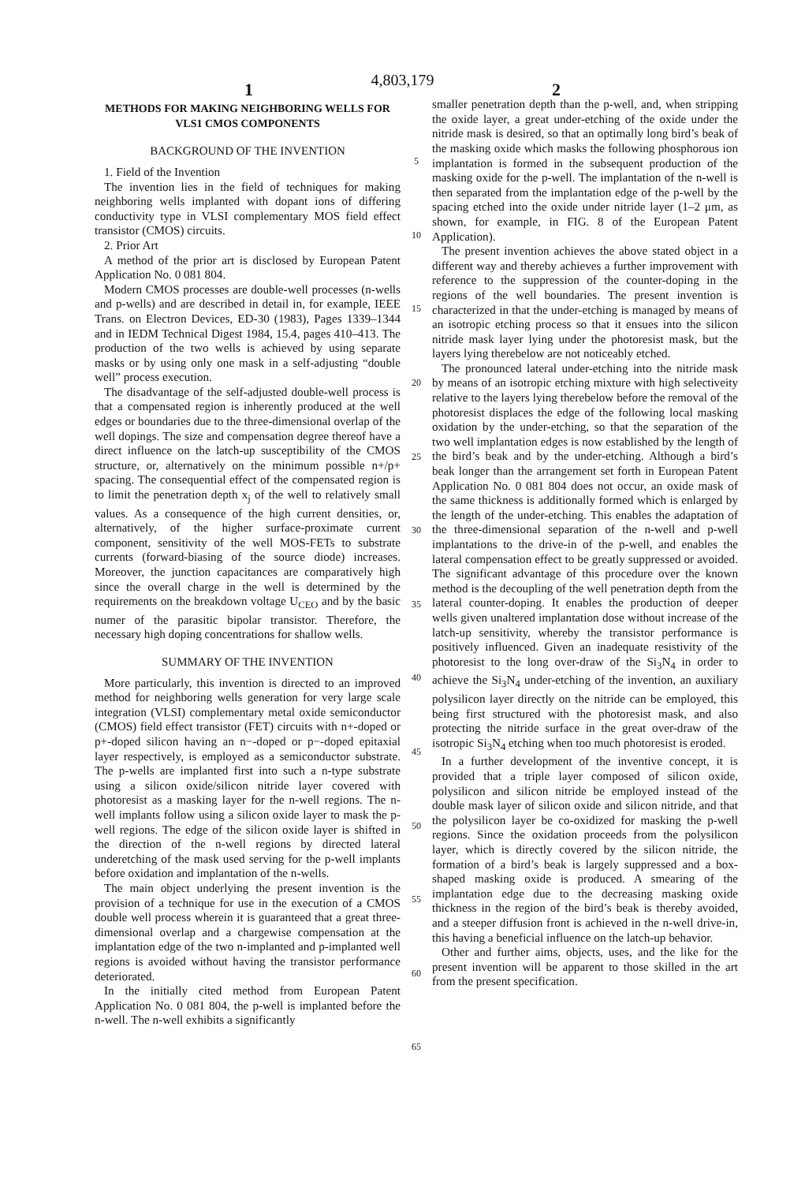4,803,179
1 2
METHODS FOR MAKING NEIGHBORING WELLS FOR VLS1 CMOS COMPONENTS
BACKGROUND OF THE INVENTION
1. Field of the Invention
The invention lies in the field of techniques for making neighboring wells implanted with dopant ions of differing conductivity type in VLSI complementary MOS field effect transistor (CMOS) circuits.
2. Prior Art
A method of the prior art is disclosed by European Patent Application No. 0 081 804.
Modern CMOS processes are double-well processes (n-wells and p-wells) and are described in detail in, for example, IEEE Trans. on Electron Devices, ED-30 (1983), Pages 1339–1344 and in IEDM Technical Digest 1984, 15.4, pages 410–413. The production of the two wells is achieved by using separate masks or by using only one mask in a self-adjusting “double well” process execution.
The disadvantage of the self-adjusted double-well process is that a compensated region is inherently produced at the well edges or boundaries due to the three-dimensional overlap of the well dopings. The size and compensation degree thereof have a direct influence on the latch-up susceptibility of the CMOS structure, or, alternatively on the minimum possible n+/p+ spacing. The consequential effect of the compensated region is to limit the penetration depth x<sub>j</sub> of the well to relatively small values. As a consequence of the high current densities, or, alternatively, of the higher surface-proximate current component, sensitivity of the well MOS-FETs to substrate currents (forward-biasing of the source diode) increases. Moreover, the junction capacitances are comparatively high since the overall charge in the well is determined by the requirements on the breakdown voltage U<sub>CEO</sub> and by the basic numer of the parasitic bipolar transistor. Therefore, the necessary high doping concentrations for shallow wells.
SUMMARY OF THE INVENTION
More particularly, this invention is directed to an improved method for neighboring wells generation for very large scale integration (VLSI) complementary metal oxide semiconductor (CMOS) field effect transistor (FET) circuits with n+-doped or p+-doped silicon having an n−-doped or p−-doped epitaxial layer respectively, is employed as a semiconductor substrate. The p-wells are implanted first into such a n-type substrate using a silicon oxide/silicon nitride layer covered with photoresist as a masking layer for the n-well regions. The n-well implants follow using a silicon oxide layer to mask the p-well regions. The edge of the silicon oxide layer is shifted in the direction of the n-well regions by directed lateral underetching of the mask used serving for the p-well implants before oxidation and implantation of the n-wells.
The main object underlying the present invention is the provision of a technique for use in the execution of a CMOS double well process wherein it is guaranteed that a great three-dimensional overlap and a chargewise compensation at the implantation edge of the two n-implanted and p-implanted well regions is avoided without having the transistor performance deteriorated.
In the initially cited method from European Patent Application No. 0 081 804, the p-well is implanted before the n-well. The n-well exhibits a significantly
5
10
15
20
25
30
35
40
45
50
55
60
65
smaller penetration depth than the p-well, and, when stripping the oxide layer, a great under-etching of the oxide under the nitride mask is desired, so that an optimally long bird’s beak of the masking oxide which masks the following phosphorous ion implantation is formed in the subsequent production of the masking oxide for the p-well. The implantation of the n-well is then separated from the implantation edge of the p-well by the spacing etched into the oxide under nitride layer (1–2 μm, as shown, for example, in FIG. 8 of the European Patent Application).
The present invention achieves the above stated object in a different way and thereby achieves a further improvement with reference to the suppression of the counter-doping in the regions of the well boundaries. The present invention is characterized in that the under-etching is managed by means of an isotropic etching process so that it ensues into the silicon nitride mask layer lying under the photoresist mask, but the layers lying therebelow are not noticeably etched.
The pronounced lateral under-etching into the nitride mask by means of an isotropic etching mixture with high selectiveity relative to the layers lying therebelow before the removal of the photoresist displaces the edge of the following local masking oxidation by the under-etching, so that the separation of the two well implantation edges is now established by the length of the bird’s beak and by the under-etching. Although a bird’s beak longer than the arrangement set forth in European Patent Application No. 0 081 804 does not occur, an oxide mask of the same thickness is additionally formed which is enlarged by the length of the under-etching. This enables the adaptation of the three-dimensional separation of the n-well and p-well implantations to the drive-in of the p-well, and enables the lateral compensation effect to be greatly suppressed or avoided. The significant advantage of this procedure over the known method is the decoupling of the well penetration depth from the lateral counter-doping. It enables the production of deeper wells given unaltered implantation dose without increase of the latch-up sensitivity, whereby the transistor performance is positively influenced. Given an inadequate resistivity of the photoresist to the long over-draw of the Si<sub>3</sub>N<sub>4</sub> in order to achieve the Si<sub>3</sub>N<sub>4</sub> under-etching of the invention, an auxiliary polysilicon layer directly on the nitride can be employed, this being first structured with the photoresist mask, and also protecting the nitride surface in the great over-draw of the isotropic Si<sub>3</sub>N<sub>4</sub> etching when too much photoresist is eroded.
In a further development of the inventive concept, it is provided that a triple layer composed of silicon oxide, polysilicon and silicon nitride be employed instead of the double mask layer of silicon oxide and silicon nitride, and that the polysilicon layer be co-oxidized for masking the p-well regions. Since the oxidation proceeds from the polysilicon layer, which is directly covered by the silicon nitride, the formation of a bird’s beak is largely suppressed and a box-shaped masking oxide is produced. A smearing of the implantation edge due to the decreasing masking oxide thickness in the region of the bird’s beak is thereby avoided, and a steeper diffusion front is achieved in the n-well drive-in, this having a beneficial influence on the latch-up behavior.
Other and further aims, objects, uses, and the like for the present invention will be apparent to those skilled in the art from the present specification.